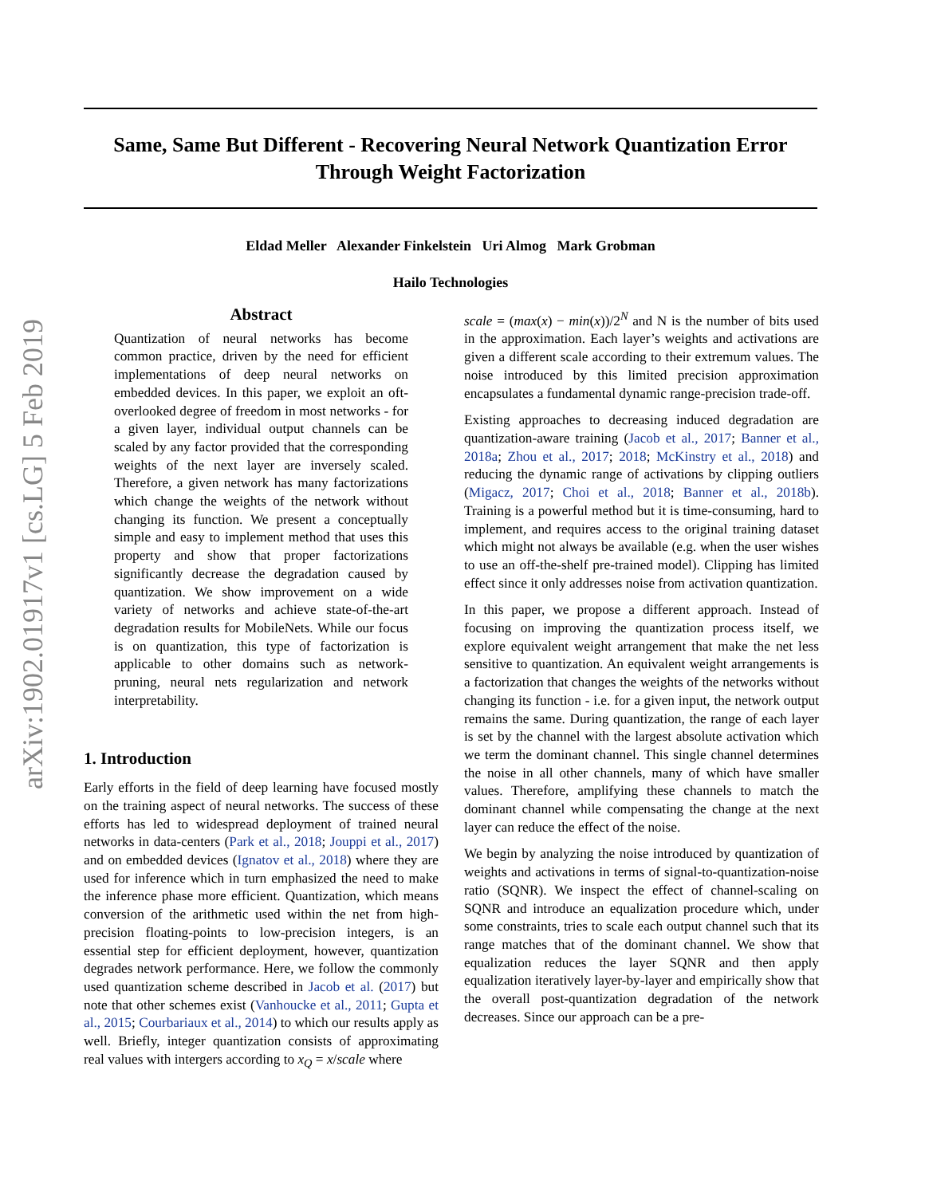arXiv:1902.01917v1 [cs.LG] 5 Feb 2019
Same, Same But Different - Recovering Neural Network Quantization Error Through Weight Factorization
Eldad Meller Alexander Finkelstein Uri Almog Mark Grobman
Hailo Technologies
Abstract
Quantization of neural networks has become common practice, driven by the need for efficient implementations of deep neural networks on embedded devices. In this paper, we exploit an oft-overlooked degree of freedom in most networks - for a given layer, individual output channels can be scaled by any factor provided that the corresponding weights of the next layer are inversely scaled. Therefore, a given network has many factorizations which change the weights of the network without changing its function. We present a conceptually simple and easy to implement method that uses this property and show that proper factorizations significantly decrease the degradation caused by quantization. We show improvement on a wide variety of networks and achieve state-of-the-art degradation results for MobileNets. While our focus is on quantization, this type of factorization is applicable to other domains such as network-pruning, neural nets regularization and network interpretability.
1. Introduction
Early efforts in the field of deep learning have focused mostly on the training aspect of neural networks. The success of these efforts has led to widespread deployment of trained neural networks in data-centers (Park et al., 2018; Jouppi et al., 2017) and on embedded devices (Ignatov et al., 2018) where they are used for inference which in turn emphasized the need to make the inference phase more efficient. Quantization, which means conversion of the arithmetic used within the net from high-precision floating-points to low-precision integers, is an essential step for efficient deployment, however, quantization degrades network performance. Here, we follow the commonly used quantization scheme described in Jacob et al. (2017) but note that other schemes exist (Vanhoucke et al., 2011; Gupta et al., 2015; Courbariaux et al., 2014) to which our results apply as well. Briefly, integer quantization consists of approximating real values with intergers according to x<sub>Q</sub> = x/scale where
scale = (max(x) − min(x))/2<sup>N</sup> and N is the number of bits used in the approximation. Each layer’s weights and activations are given a different scale according to their extremum values. The noise introduced by this limited precision approximation encapsulates a fundamental dynamic range-precision trade-off.
Existing approaches to decreasing induced degradation are quantization-aware training (Jacob et al., 2017; Banner et al., 2018a; Zhou et al., 2017; 2018; McKinstry et al., 2018) and reducing the dynamic range of activations by clipping outliers (Migacz, 2017; Choi et al., 2018; Banner et al., 2018b). Training is a powerful method but it is time-consuming, hard to implement, and requires access to the original training dataset which might not always be available (e.g. when the user wishes to use an off-the-shelf pre-trained model). Clipping has limited effect since it only addresses noise from activation quantization.
In this paper, we propose a different approach. Instead of focusing on improving the quantization process itself, we explore equivalent weight arrangement that make the net less sensitive to quantization. An equivalent weight arrangements is a factorization that changes the weights of the networks without changing its function - i.e. for a given input, the network output remains the same. During quantization, the range of each layer is set by the channel with the largest absolute activation which we term the dominant channel. This single channel determines the noise in all other channels, many of which have smaller values. Therefore, amplifying these channels to match the dominant channel while compensating the change at the next layer can reduce the effect of the noise.
We begin by analyzing the noise introduced by quantization of weights and activations in terms of signal-to-quantization-noise ratio (SQNR). We inspect the effect of channel-scaling on SQNR and introduce an equalization procedure which, under some constraints, tries to scale each output channel such that its range matches that of the dominant channel. We show that equalization reduces the layer SQNR and then apply equalization iteratively layer-by-layer and empirically show that the overall post-quantization degradation of the network decreases. Since our approach can be a pre-